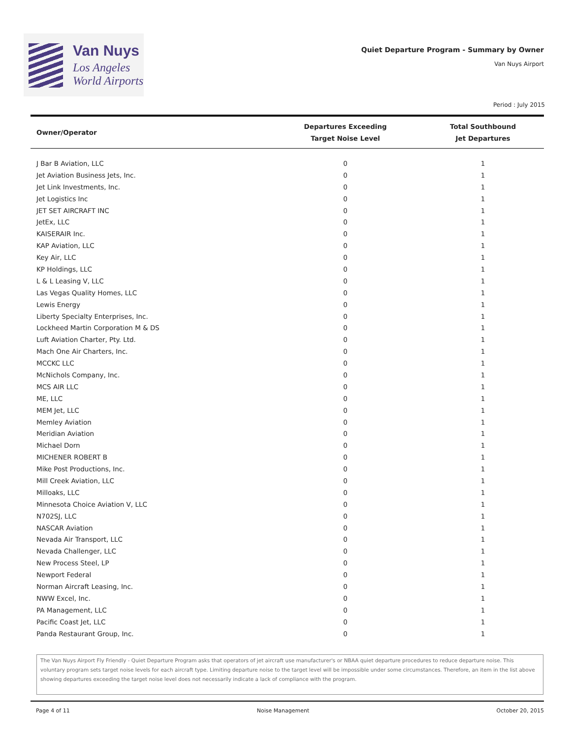Van Nuys
Los Angeles
World Airports
Quiet Departure Program - Summary by Owner
Van Nuys Airport
Period : July 2015
| Owner/Operator | Departures Exceeding Target Noise Level | Total Southbound Jet Departures |
| --- | --- | --- |
| J Bar B Aviation, LLC | 0 | 1 |
| Jet Aviation Business Jets, Inc. | 0 | 1 |
| Jet Link Investments, Inc. | 0 | 1 |
| Jet Logistics Inc | 0 | 1 |
| JET SET AIRCRAFT INC | 0 | 1 |
| JetEx, LLC | 0 | 1 |
| KAISERAIR Inc. | 0 | 1 |
| KAP Aviation, LLC | 0 | 1 |
| Key Air, LLC | 0 | 1 |
| KP Holdings, LLC | 0 | 1 |
| L & L Leasing V, LLC | 0 | 1 |
| Las Vegas Quality Homes, LLC | 0 | 1 |
| Lewis Energy | 0 | 1 |
| Liberty Specialty Enterprises, Inc. | 0 | 1 |
| Lockheed Martin Corporation M & DS | 0 | 1 |
| Luft Aviation Charter, Pty. Ltd. | 0 | 1 |
| Mach One Air Charters, Inc. | 0 | 1 |
| MCCKC LLC | 0 | 1 |
| McNichols Company, Inc. | 0 | 1 |
| MCS AIR LLC | 0 | 1 |
| ME, LLC | 0 | 1 |
| MEM Jet, LLC | 0 | 1 |
| Memley Aviation | 0 | 1 |
| Meridian Aviation | 0 | 1 |
| Michael Dorn | 0 | 1 |
| MICHENER ROBERT B | 0 | 1 |
| Mike Post Productions, Inc. | 0 | 1 |
| Mill Creek Aviation, LLC | 0 | 1 |
| Milloaks, LLC | 0 | 1 |
| Minnesota Choice Aviation V, LLC | 0 | 1 |
| N702SJ, LLC | 0 | 1 |
| NASCAR Aviation | 0 | 1 |
| Nevada Air Transport, LLC | 0 | 1 |
| Nevada Challenger, LLC | 0 | 1 |
| New Process Steel, LP | 0 | 1 |
| Newport Federal | 0 | 1 |
| Norman Aircraft Leasing, Inc. | 0 | 1 |
| NWW Excel, Inc. | 0 | 1 |
| PA Management, LLC | 0 | 1 |
| Pacific Coast Jet, LLC | 0 | 1 |
| Panda Restaurant Group, Inc. | 0 | 1 |
The Van Nuys Airport Fly Friendly - Quiet Departure Program asks that operators of jet aircraft use manufacturer's or NBAA quiet departure procedures to reduce departure noise. This voluntary program sets target noise levels for each aircraft type. Limiting departure noise to the target level will be impossible under some circumstances. Therefore, an item in the list above showing departures exceeding the target noise level does not necessarily indicate a lack of compliance with the program.
Page 4 of 11 Noise Management October 20, 2015